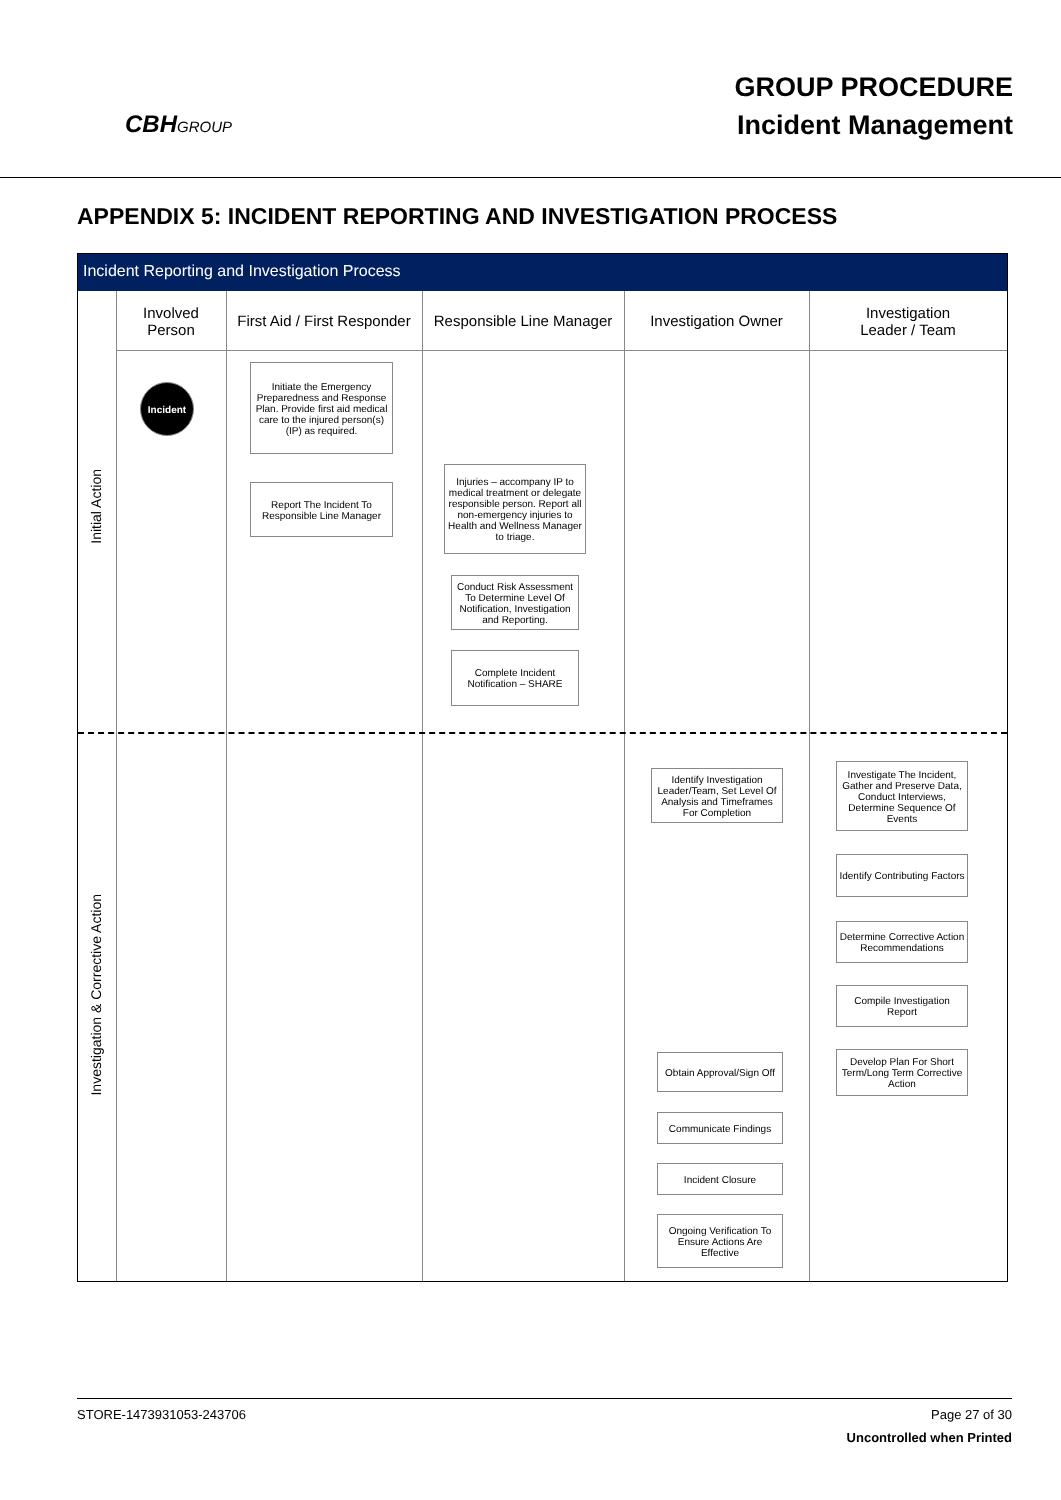CBHGROUP
GROUP PROCEDURE
Incident Management
APPENDIX 5: INCIDENT REPORTING AND INVESTIGATION PROCESS
Incident Reporting and Investigation Process
Involved
Person
First Aid / First Responder
Responsible Line Manager
Investigation Owner
Investigation
Leader / Team
Initial Action
Investigation & Corrective Action
Incident
Initiate the Emergency Preparedness and Response Plan. Provide first aid medical care to the injured person(s) (IP) as required.
Report The Incident To Responsible Line Manager
Injuries – accompany IP to medical treatment or delegate responsible person. Report all non-emergency injuries to Health and Wellness Manager to triage.
Conduct Risk Assessment To Determine Level Of Notification, Investigation and Reporting.
Complete Incident Notification – SHARE
Identify Investigation Leader/Team, Set Level Of Analysis and Timeframes For Completion
Investigate The Incident, Gather and Preserve Data, Conduct Interviews, Determine Sequence Of Events
Identify Contributing Factors
Determine Corrective Action Recommendations
Compile Investigation Report
Develop Plan For Short Term/Long Term Corrective Action
Obtain Approval/Sign Off
Communicate Findings
Incident Closure
Ongoing Verification To Ensure Actions Are Effective
STORE-1473931053-243706 Page 27 of 30
Uncontrolled when Printed